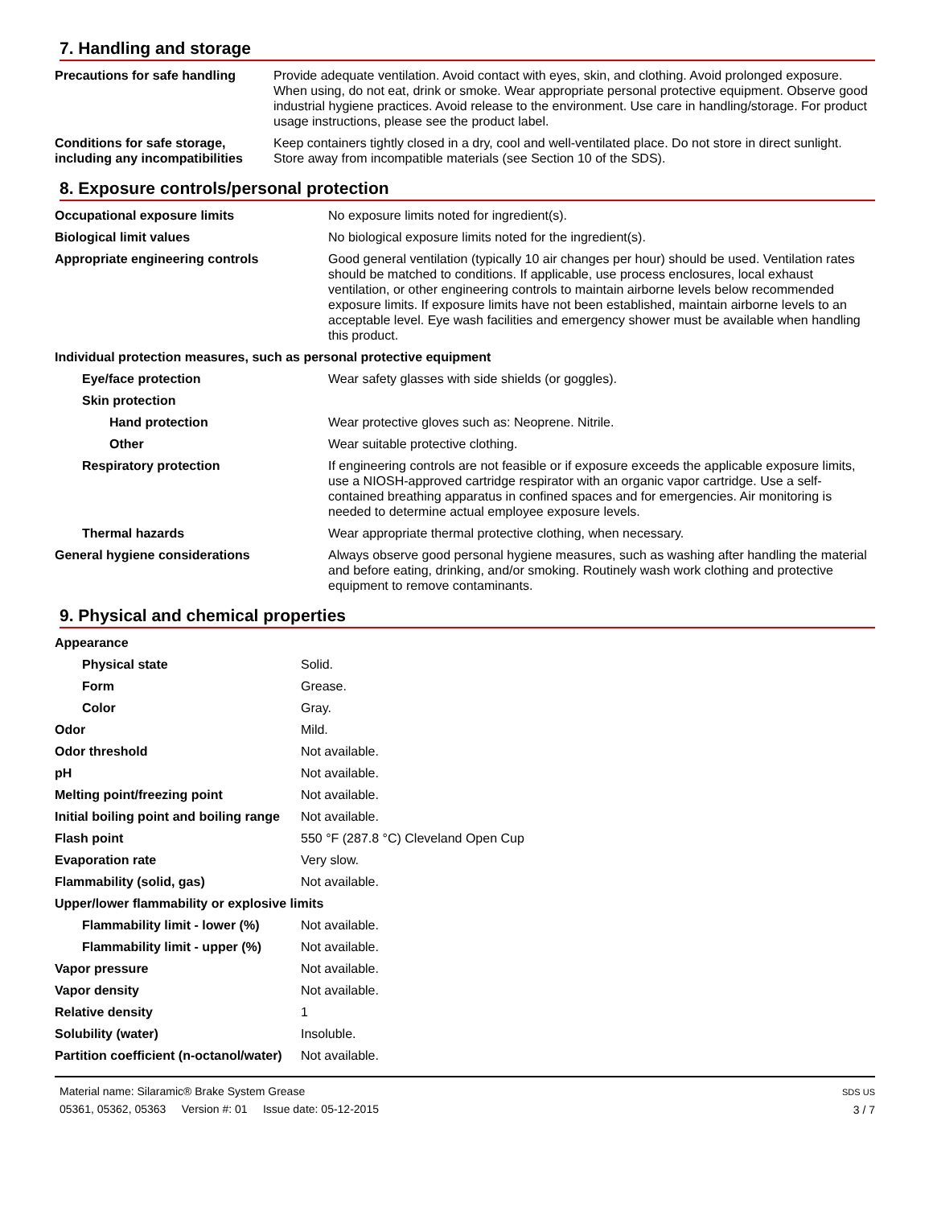7. Handling and storage
| Precautions for safe handling | Provide adequate ventilation. Avoid contact with eyes, skin, and clothing. Avoid prolonged exposure. When using, do not eat, drink or smoke. Wear appropriate personal protective equipment. Observe good industrial hygiene practices. Avoid release to the environment. Use care in handling/storage. For product usage instructions, please see the product label. |
| Conditions for safe storage, including any incompatibilities | Keep containers tightly closed in a dry, cool and well-ventilated place. Do not store in direct sunlight. Store away from incompatible materials (see Section 10 of the SDS). |
8. Exposure controls/personal protection
| Occupational exposure limits | No exposure limits noted for ingredient(s). |
| Biological limit values | No biological exposure limits noted for the ingredient(s). |
| Appropriate engineering controls | Good general ventilation (typically 10 air changes per hour) should be used. Ventilation rates should be matched to conditions. If applicable, use process enclosures, local exhaust ventilation, or other engineering controls to maintain airborne levels below recommended exposure limits. If exposure limits have not been established, maintain airborne levels to an acceptable level. Eye wash facilities and emergency shower must be available when handling this product. |
| Individual protection measures, such as personal protective equipment | |
| Eye/face protection | Wear safety glasses with side shields (or goggles). |
| Skin protection | |
| Hand protection | Wear protective gloves such as: Neoprene. Nitrile. |
| Other | Wear suitable protective clothing. |
| Respiratory protection | If engineering controls are not feasible or if exposure exceeds the applicable exposure limits, use a NIOSH-approved cartridge respirator with an organic vapor cartridge. Use a self-contained breathing apparatus in confined spaces and for emergencies. Air monitoring is needed to determine actual employee exposure levels. |
| Thermal hazards | Wear appropriate thermal protective clothing, when necessary. |
| General hygiene considerations | Always observe good personal hygiene measures, such as washing after handling the material and before eating, drinking, and/or smoking. Routinely wash work clothing and protective equipment to remove contaminants. |
9. Physical and chemical properties
| Appearance | |
| Physical state | Solid. |
| Form | Grease. |
| Color | Gray. |
| Odor | Mild. |
| Odor threshold | Not available. |
| pH | Not available. |
| Melting point/freezing point | Not available. |
| Initial boiling point and boiling range | Not available. |
| Flash point | 550 °F (287.8 °C) Cleveland Open Cup |
| Evaporation rate | Very slow. |
| Flammability (solid, gas) | Not available. |
| Upper/lower flammability or explosive limits | |
| Flammability limit - lower (%) | Not available. |
| Flammability limit - upper (%) | Not available. |
| Vapor pressure | Not available. |
| Vapor density | Not available. |
| Relative density | 1 |
| Solubility (water) | Insoluble. |
| Partition coefficient (n-octanol/water) | Not available. |
Material name: Silaramic® Brake System Grease
05361, 05362, 05363 Version #: 01 Issue date: 05-12-2015
SDS US
3 / 7